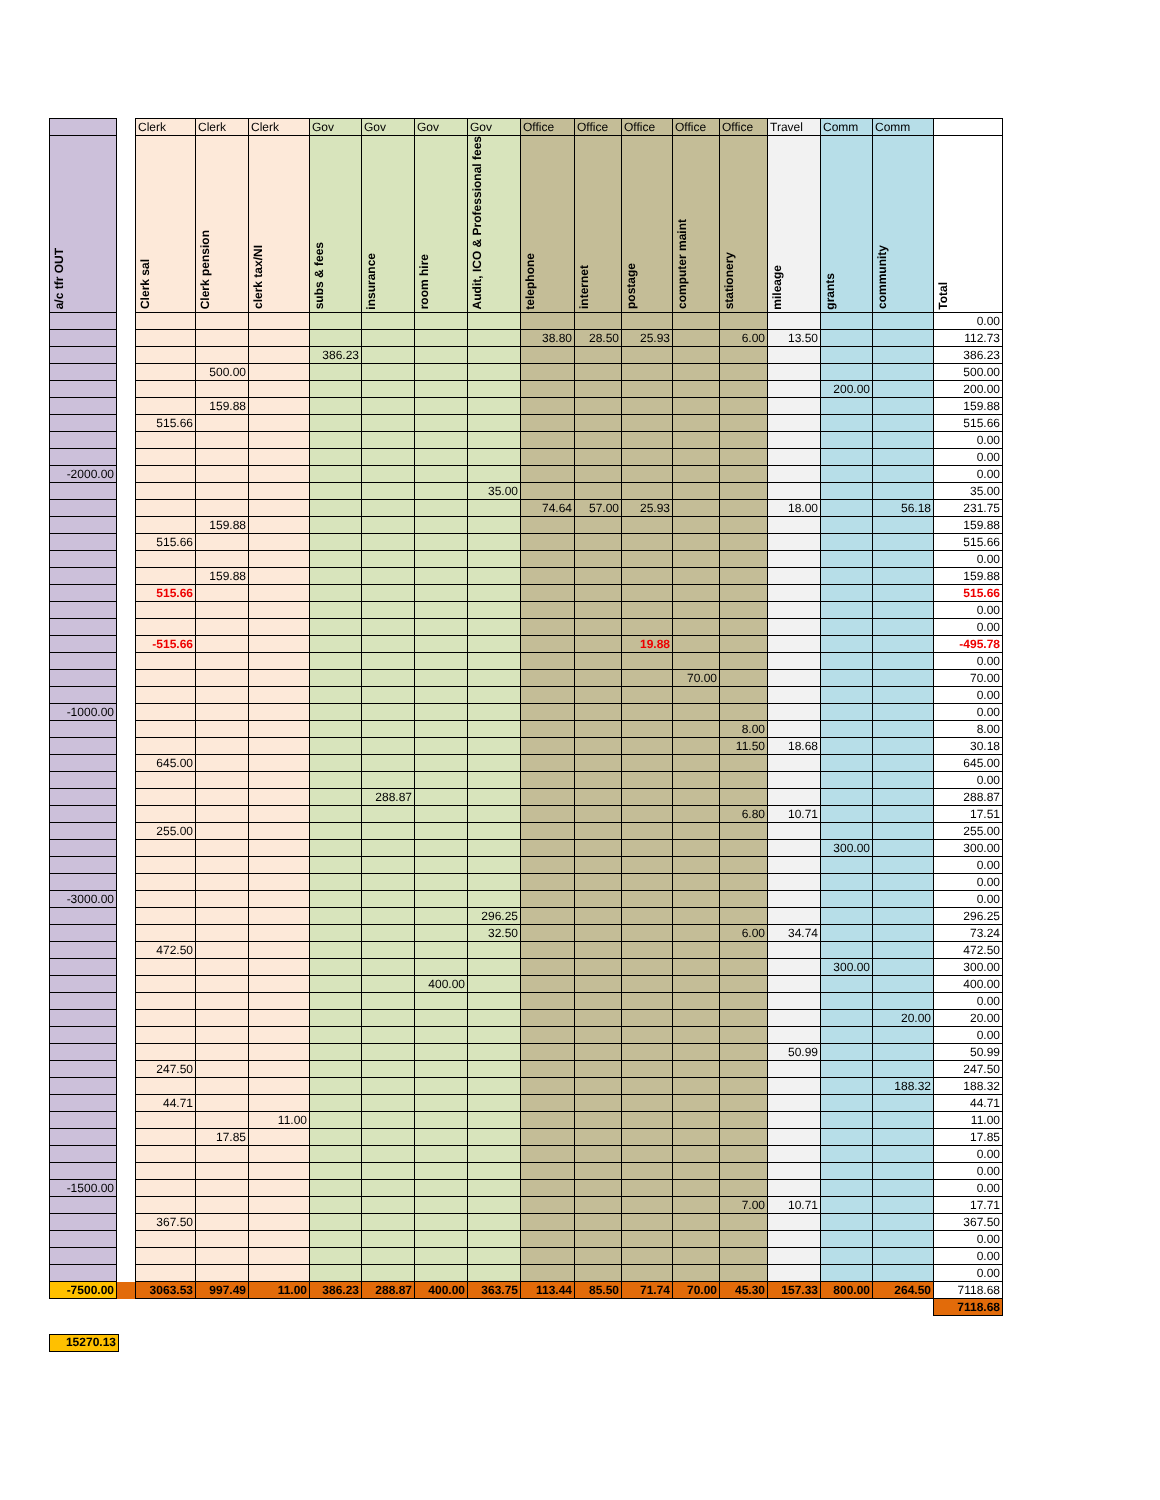| | | Clerk | Clerk | Clerk | Gov | Gov | Gov | Gov | Office | Office | Office | Office | Office | Travel | Comm | Comm | |
| --- | --- | --- | --- | --- | --- | --- | --- | --- | --- | --- | --- | --- | --- | --- | --- | --- | --- |
| a/c tfr OUT | | Clerk sal | Clerk pension | clerk tax/NI | subs & fees | insurance | room hire | Audit, ICO & Professional fees | telephone | internet | postage | computer maint | stationery | mileage | grants | community | Total |
| | | | | | | | | | | | | | | | | | 0.00 |
| | | | | | | | | | 38.80 | 28.50 | 25.93 | | 6.00 | 13.50 | | | 112.73 |
| | | | | | 386.23 | | | | | | | | | | | | 386.23 |
| | | | 500.00 | | | | | | | | | | | | | | 500.00 |
| | | | | | | | | | | | | | | | 200.00 | | 200.00 |
| | | | 159.88 | | | | | | | | | | | | | | 159.88 |
| | | 515.66 | | | | | | | | | | | | | | | 515.66 |
| | | | | | | | | | | | | | | | | | 0.00 |
| | | | | | | | | | | | | | | | | | 0.00 |
| -2000.00 | | | | | | | | | | | | | | | | | 0.00 |
| | | | | | | | | 35.00 | | | | | | | | | 35.00 |
| | | | | | | | | | 74.64 | 57.00 | 25.93 | | | 18.00 | | 56.18 | 231.75 |
| | | | 159.88 | | | | | | | | | | | | | | 159.88 |
| | | 515.66 | | | | | | | | | | | | | | | 515.66 |
| | | | | | | | | | | | | | | | | | 0.00 |
| | | | 159.88 | | | | | | | | | | | | | | 159.88 |
| | | 515.66 | | | | | | | | | | | | | | | 515.66 |
| | | | | | | | | | | | | | | | | | 0.00 |
| | | | | | | | | | | | | | | | | | 0.00 |
| | | -515.66 | | | | | | | | | 19.88 | | | | | | -495.78 |
| | | | | | | | | | | | | | | | | | 0.00 |
| | | | | | | | | | | | | 70.00 | | | | | 70.00 |
| | | | | | | | | | | | | | | | | | 0.00 |
| -1000.00 | | | | | | | | | | | | | | | | | 0.00 |
| | | | | | | | | | | | | | 8.00 | | | | 8.00 |
| | | | | | | | | | | | | | 11.50 | 18.68 | | | 30.18 |
| | | 645.00 | | | | | | | | | | | | | | | 645.00 |
| | | | | | | | | | | | | | | | | | 0.00 |
| | | | | | | 288.87 | | | | | | | | | | | 288.87 |
| | | | | | | | | | | | | | 6.80 | 10.71 | | | 17.51 |
| | | 255.00 | | | | | | | | | | | | | | | 255.00 |
| | | | | | | | | | | | | | | | 300.00 | | 300.00 |
| | | | | | | | | | | | | | | | | | 0.00 |
| | | | | | | | | | | | | | | | | | 0.00 |
| -3000.00 | | | | | | | | | | | | | | | | | 0.00 |
| | | | | | | | | 296.25 | | | | | | | | | 296.25 |
| | | | | | | | | 32.50 | | | | | 6.00 | 34.74 | | | 73.24 |
| | | 472.50 | | | | | | | | | | | | | | | 472.50 |
| | | | | | | | | | | | | | | | 300.00 | | 300.00 |
| | | | | | | | 400.00 | | | | | | | | | | 400.00 |
| | | | | | | | | | | | | | | | | | 0.00 |
| | | | | | | | | | | | | | | | | 20.00 | 20.00 |
| | | | | | | | | | | | | | | | | | 0.00 |
| | | | | | | | | | | | | | | 50.99 | | | 50.99 |
| | | 247.50 | | | | | | | | | | | | | | | 247.50 |
| | | | | | | | | | | | | | | | | 188.32 | 188.32 |
| | | 44.71 | | | | | | | | | | | | | | | 44.71 |
| | | | | 11.00 | | | | | | | | | | | | | 11.00 |
| | | | 17.85 | | | | | | | | | | | | | | 17.85 |
| | | | | | | | | | | | | | | | | | 0.00 |
| | | | | | | | | | | | | | | | | | 0.00 |
| -1500.00 | | | | | | | | | | | | | | | | | 0.00 |
| | | | | | | | | | | | | | 7.00 | 10.71 | | | 17.71 |
| | | 367.50 | | | | | | | | | | | | | | | 367.50 |
| | | | | | | | | | | | | | | | | | 0.00 |
| | | | | | | | | | | | | | | | | | 0.00 |
| | | | | | | | | | | | | | | | | | 0.00 |
| -7500.00 | | 3063.53 | 997.49 | 11.00 | 386.23 | 288.87 | 400.00 | 363.75 | 113.44 | 85.50 | 71.74 | 70.00 | 45.30 | 157.33 | 800.00 | 264.50 | 7118.68 |
| | | | | | | | | | | | | | | | | | 7118.68 |
15270.13